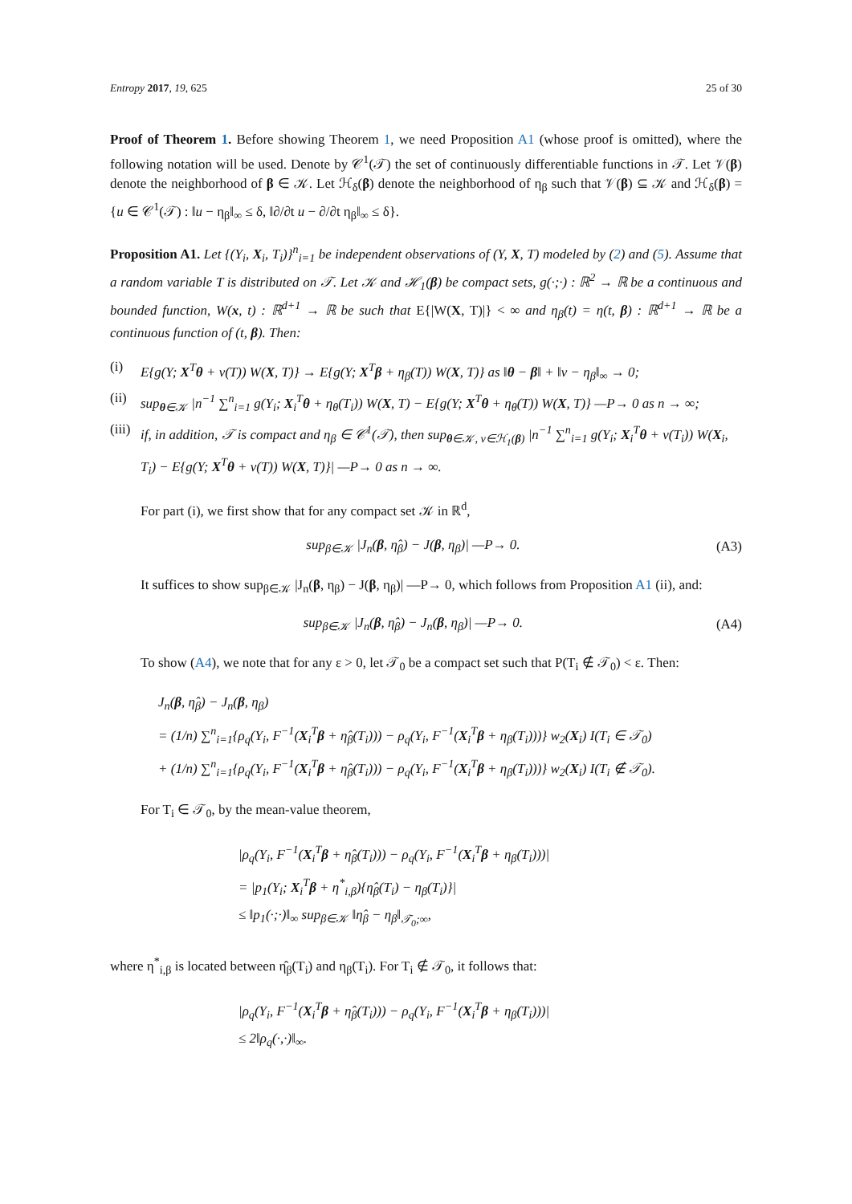Entropy 2017, 19, 625 25 of 30
Proof of Theorem 1. Before showing Theorem 1, we need Proposition A1 (whose proof is omitted), where the following notation will be used. Denote by 𝒞<sup>1</sup>(𝒯) the set of continuously differentiable functions in 𝒯. Let 𝒱(β) denote the neighborhood of β ∈ 𝒦. Let ℋ<sub>δ</sub>(β) denote the neighborhood of η<sub>β</sub> such that 𝒱(β) ⊆ 𝒦 and ℋ<sub>δ</sub>(β) = {u ∈ 𝒞<sup>1</sup>(𝒯) : ‖u − η<sub>β</sub>‖<sub>∞</sub> ≤ δ, ‖∂/∂t u − ∂/∂t η<sub>β</sub>‖<sub>∞</sub> ≤ δ}.
Proposition A1. Let {(Y<sub>i</sub>, X<sub>i</sub>, T<sub>i</sub>)}<sup>n</sup><sub>i=1</sub> be independent observations of (Y, X, T) modeled by (2) and (5). Assume that a random variable T is distributed on 𝒯. Let 𝒦 and ℋ<sub>1</sub>(β) be compact sets, g(·;·) : ℝ<sup>2</sup> → ℝ be a continuous and bounded function, W(x, t) : ℝ<sup>d+1</sup> → ℝ be such that E{|W(X, T)|} < ∞ and η<sub>β</sub>(t) = η(t, β) : ℝ<sup>d+1</sup> → ℝ be a continuous function of (t, β). Then:
(i) E{g(Y; X<sup>T</sup>θ + v(T)) W(X, T)} → E{g(Y; X<sup>T</sup>β + η<sub>β</sub>(T)) W(X, T)} as ‖θ − β‖ + ‖v − η<sub>β</sub>‖<sub>∞</sub> → 0;
(ii) sup<sub>θ∈𝒦</sub> |n<sup>−1</sup> ∑<sup>n</sup><sub>i=1</sub> g(Y<sub>i</sub>; X<sub>i</sub><sup>T</sup>θ + η<sub>θ</sub>(T<sub>i</sub>)) W(X, T) − E{g(Y; X<sup>T</sup>θ + η<sub>θ</sub>(T)) W(X, T)} —P→ 0 as n → ∞;
(iii) if, in addition, 𝒯 is compact and η<sub>β</sub> ∈ 𝒞<sup>1</sup>(𝒯), then sup<sub>θ∈𝒦, v∈ℋ<sub>1</sub>(β)</sub> |n<sup>−1</sup> ∑<sup>n</sup><sub>i=1</sub> g(Y<sub>i</sub>; X<sub>i</sub><sup>T</sup>θ + v(T<sub>i</sub>)) W(X<sub>i</sub>, T<sub>i</sub>) − E{g(Y; X<sup>T</sup>θ + v(T)) W(X, T)}| —P→ 0 as n → ∞.
For part (i), we first show that for any compact set 𝒦 in ℝ<sup>d</sup>,
sup<sub>β∈𝒦</sub> |J<sub>n</sub>(β, η̂<sub>β</sub>) − J(β, η<sub>β</sub>)| —P→ 0. (A3)
It suffices to show sup<sub>β∈𝒦</sub> |J<sub>n</sub>(β, η<sub>β</sub>) − J(β, η<sub>β</sub>)| —P→ 0, which follows from Proposition A1 (ii), and:
sup<sub>β∈𝒦</sub> |J<sub>n</sub>(β, η̂<sub>β</sub>) − J<sub>n</sub>(β, η<sub>β</sub>)| —P→ 0. (A4)
To show (A4), we note that for any ε > 0, let 𝒯<sub>0</sub> be a compact set such that P(T<sub>i</sub> ∉ 𝒯<sub>0</sub>) < ε. Then:
J<sub>n</sub>(β, η̂<sub>β</sub>) − J<sub>n</sub>(β, η<sub>β</sub>)
= (1/n) ∑<sup>n</sup><sub>i=1</sub>{ρ<sub>q</sub>(Y<sub>i</sub>, F<sup>−1</sup>(X<sub>i</sub><sup>T</sup>β + η̂<sub>β</sub>(T<sub>i</sub>))) − ρ<sub>q</sub>(Y<sub>i</sub>, F<sup>−1</sup>(X<sub>i</sub><sup>T</sup>β + η<sub>β</sub>(T<sub>i</sub>)))} w<sub>2</sub>(X<sub>i</sub>) I(T<sub>i</sub> ∈ 𝒯<sub>0</sub>)
+ (1/n) ∑<sup>n</sup><sub>i=1</sub>{ρ<sub>q</sub>(Y<sub>i</sub>, F<sup>−1</sup>(X<sub>i</sub><sup>T</sup>β + η̂<sub>β</sub>(T<sub>i</sub>))) − ρ<sub>q</sub>(Y<sub>i</sub>, F<sup>−1</sup>(X<sub>i</sub><sup>T</sup>β + η<sub>β</sub>(T<sub>i</sub>)))} w<sub>2</sub>(X<sub>i</sub>) I(T<sub>i</sub> ∉ 𝒯<sub>0</sub>).
For T<sub>i</sub> ∈ 𝒯<sub>0</sub>, by the mean-value theorem,
|ρ<sub>q</sub>(Y<sub>i</sub>, F<sup>−1</sup>(X<sub>i</sub><sup>T</sup>β + η̂<sub>β</sub>(T<sub>i</sub>))) − ρ<sub>q</sub>(Y<sub>i</sub>, F<sup>−1</sup>(X<sub>i</sub><sup>T</sup>β + η<sub>β</sub>(T<sub>i</sub>)))|
= |p<sub>1</sub>(Y<sub>i</sub>; X<sub>i</sub><sup>T</sup>β + η<sup>*</sup><sub>i,β</sub>){η̂<sub>β</sub>(T<sub>i</sub>) − η<sub>β</sub>(T<sub>i</sub>)}|
≤ ‖p<sub>1</sub>(·;·)‖<sub>∞</sub> sup<sub>β∈𝒦</sub> ‖η̂<sub>β</sub> − η<sub>β</sub>‖<sub>𝒯<sub>0</sub>;∞</sub>,
where η<sup>*</sup><sub>i,β</sub> is located between η̂<sub>β</sub>(T<sub>i</sub>) and η<sub>β</sub>(T<sub>i</sub>). For T<sub>i</sub> ∉ 𝒯<sub>0</sub>, it follows that:
|ρ<sub>q</sub>(Y<sub>i</sub>, F<sup>−1</sup>(X<sub>i</sub><sup>T</sup>β + η̂<sub>β</sub>(T<sub>i</sub>))) − ρ<sub>q</sub>(Y<sub>i</sub>, F<sup>−1</sup>(X<sub>i</sub><sup>T</sup>β + η<sub>β</sub>(T<sub>i</sub>)))|
≤ 2‖ρ<sub>q</sub>(·,·)‖<sub>∞</sub>.